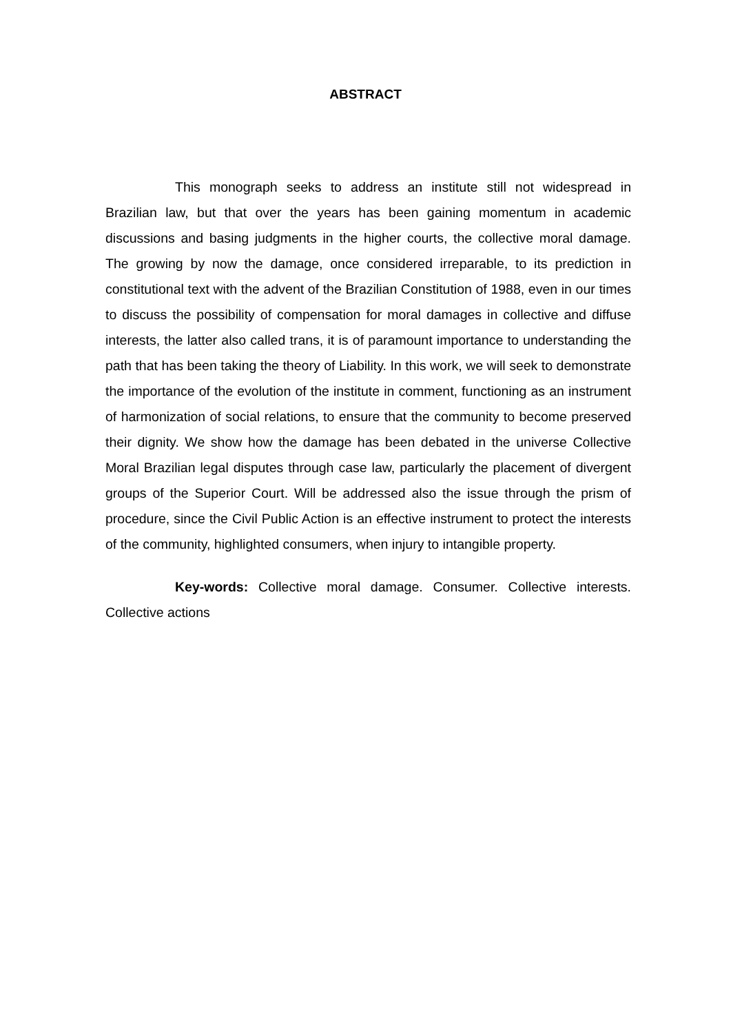ABSTRACT
This monograph seeks to address an institute still not widespread in Brazilian law, but that over the years has been gaining momentum in academic discussions and basing judgments in the higher courts, the collective moral damage. The growing by now the damage, once considered irreparable, to its prediction in constitutional text with the advent of the Brazilian Constitution of 1988, even in our times to discuss the possibility of compensation for moral damages in collective and diffuse interests, the latter also called trans, it is of paramount importance to understanding the path that has been taking the theory of Liability. In this work, we will seek to demonstrate the importance of the evolution of the institute in comment, functioning as an instrument of harmonization of social relations, to ensure that the community to become preserved their dignity. We show how the damage has been debated in the universe Collective Moral Brazilian legal disputes through case law, particularly the placement of divergent groups of the Superior Court. Will be addressed also the issue through the prism of procedure, since the Civil Public Action is an effective instrument to protect the interests of the community, highlighted consumers, when injury to intangible property.
Key-words: Collective moral damage. Consumer. Collective interests. Collective actions